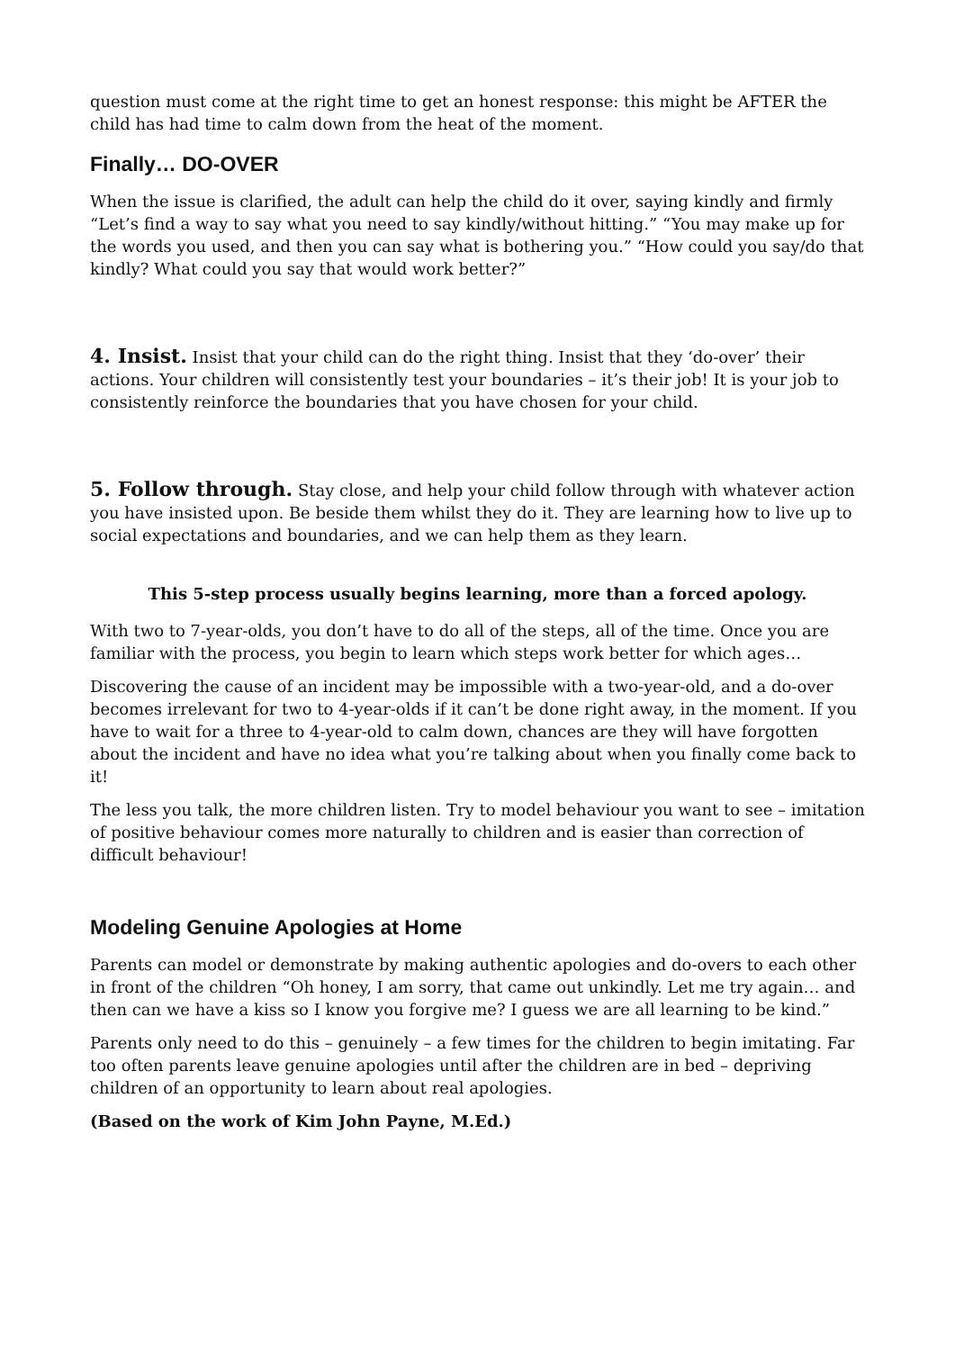question must come at the right time to get an honest response: this might be AFTER the child has had time to calm down from the heat of the moment.
Finally… DO-OVER
When the issue is clarified, the adult can help the child do it over, saying kindly and firmly “Let’s find a way to say what you need to say kindly/without hitting.” “You may make up for the words you used, and then you can say what is bothering you.” “How could you say/do that kindly? What could you say that would work better?”
4. Insist. Insist that your child can do the right thing. Insist that they ‘do-over’ their actions. Your children will consistently test your boundaries – it’s their job! It is your job to consistently reinforce the boundaries that you have chosen for your child.
5. Follow through. Stay close, and help your child follow through with whatever action you have insisted upon. Be beside them whilst they do it. They are learning how to live up to social expectations and boundaries, and we can help them as they learn.
This 5-step process usually begins learning, more than a forced apology.
With two to 7-year-olds, you don’t have to do all of the steps, all of the time. Once you are familiar with the process, you begin to learn which steps work better for which ages…
Discovering the cause of an incident may be impossible with a two-year-old, and a do-over becomes irrelevant for two to 4-year-olds if it can’t be done right away, in the moment. If you have to wait for a three to 4-year-old to calm down, chances are they will have forgotten about the incident and have no idea what you’re talking about when you finally come back to it!
The less you talk, the more children listen. Try to model behaviour you want to see – imitation of positive behaviour comes more naturally to children and is easier than correction of difficult behaviour!
Modeling Genuine Apologies at Home
Parents can model or demonstrate by making authentic apologies and do-overs to each other in front of the children “Oh honey, I am sorry, that came out unkindly. Let me try again… and then can we have a kiss so I know you forgive me? I guess we are all learning to be kind.”
Parents only need to do this – genuinely – a few times for the children to begin imitating. Far too often parents leave genuine apologies until after the children are in bed – depriving children of an opportunity to learn about real apologies.
(Based on the work of Kim John Payne, M.Ed.)